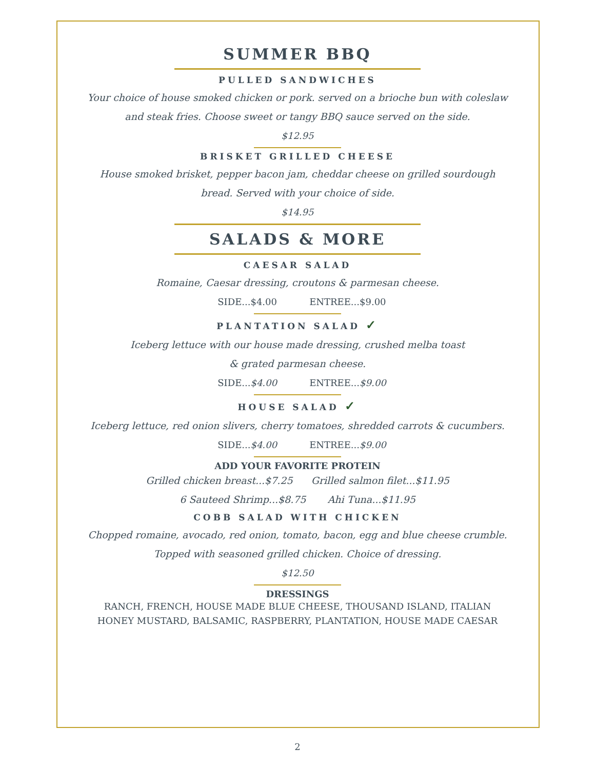SUMMER BBQ
PULLED SANDWICHES
Your choice of house smoked chicken or pork. served on a brioche bun with coleslaw
and steak fries. Choose sweet or tangy BBQ sauce served on the side.
$12.95
BRISKET GRILLED CHEESE
House smoked brisket, pepper bacon jam, cheddar cheese on grilled sourdough
bread. Served with your choice of side.
$14.95
SALADS & MORE
CAESAR SALAD
Romaine, Caesar dressing, croutons & parmesan cheese.
SIDE...$4.00 ENTREE...$9.00
PLANTATION SALAD ✓
Iceberg lettuce with our house made dressing, crushed melba toast
& grated parmesan cheese.
SIDE...$4.00 ENTREE...$9.00
HOUSE SALAD ✓
Iceberg lettuce, red onion slivers, cherry tomatoes, shredded carrots & cucumbers.
SIDE...$4.00 ENTREE...$9.00
ADD YOUR FAVORITE PROTEIN
Grilled chicken breast...$7.25 Grilled salmon filet...$11.95
6 Sauteed Shrimp...$8.75 Ahi Tuna...$11.95
COBB SALAD WITH CHICKEN
Chopped romaine, avocado, red onion, tomato, bacon, egg and blue cheese crumble.
Topped with seasoned grilled chicken. Choice of dressing.
$12.50
DRESSINGS
RANCH, FRENCH, HOUSE MADE BLUE CHEESE, THOUSAND ISLAND, ITALIAN
HONEY MUSTARD, BALSAMIC, RASPBERRY, PLANTATION, HOUSE MADE CAESAR
2